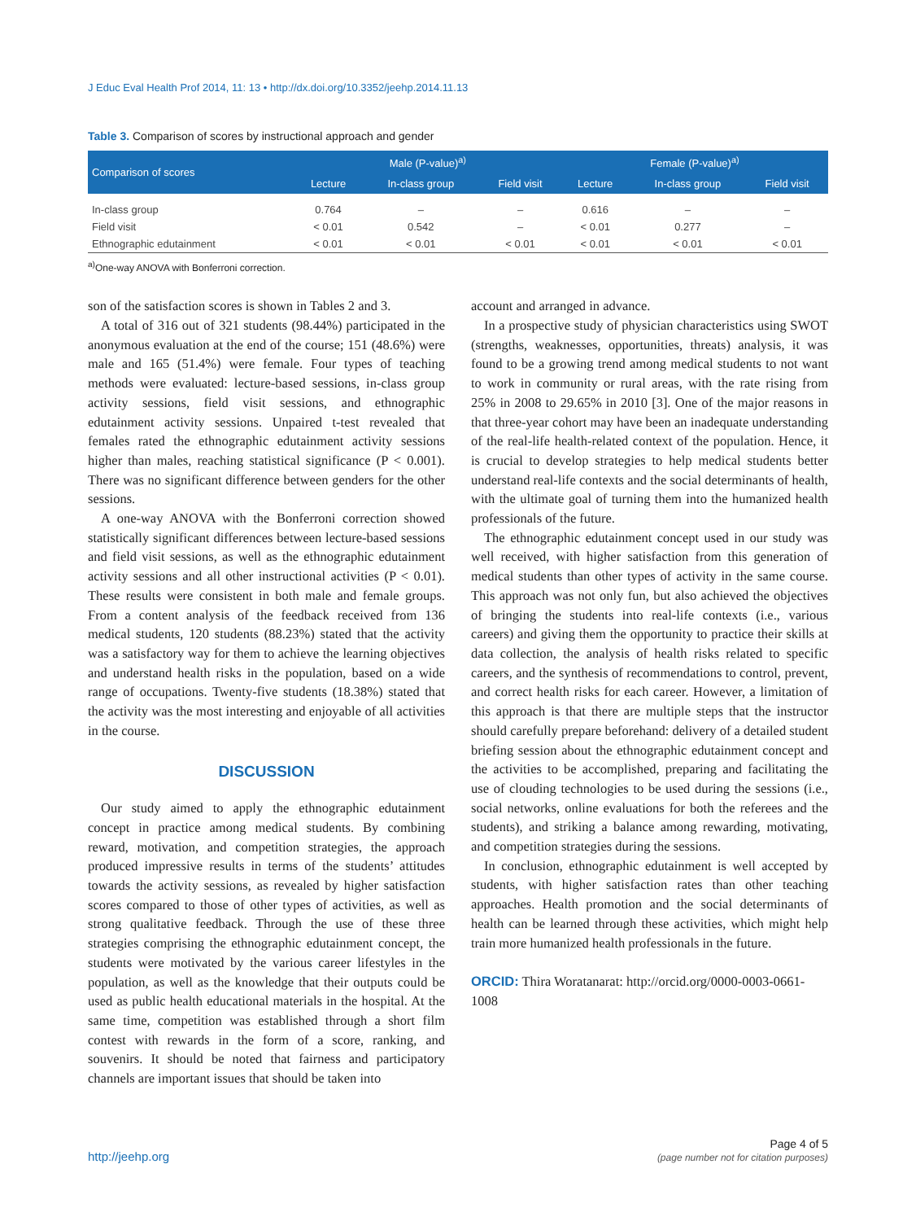J Educ Eval Health Prof 2014, 11: 13 • http://dx.doi.org/10.3352/jeehp.2014.11.13
Table 3. Comparison of scores by instructional approach and gender
| Comparison of scores | Male (P-value)<sup>a)</sup> | | | Female (P-value)<sup>a)</sup> | | |
| --- | --- | --- | --- | --- | --- | --- |
| | Lecture | In-class group | Field visit | Lecture | In-class group | Field visit |
| In-class group | 0.764 | – | – | 0.616 | – | – |
| Field visit | < 0.01 | 0.542 | – | < 0.01 | 0.277 | – |
| Ethnographic edutainment | < 0.01 | < 0.01 | < 0.01 | < 0.01 | < 0.01 | < 0.01 |
<sup>a)</sup> One-way ANOVA with Bonferroni correction.
son of the satisfaction scores is shown in Tables 2 and 3.
A total of 316 out of 321 students (98.44%) participated in the anonymous evaluation at the end of the course; 151 (48.6%) were male and 165 (51.4%) were female. Four types of teaching methods were evaluated: lecture-based sessions, in-class group activity sessions, field visit sessions, and ethnographic edutainment activity sessions. Unpaired t-test revealed that females rated the ethnographic edutainment activity sessions higher than males, reaching statistical significance (P < 0.001). There was no significant difference between genders for the other sessions.
A one-way ANOVA with the Bonferroni correction showed statistically significant differences between lecture-based sessions and field visit sessions, as well as the ethnographic edutainment activity sessions and all other instructional activities (P < 0.01). These results were consistent in both male and female groups. From a content analysis of the feedback received from 136 medical students, 120 students (88.23%) stated that the activity was a satisfactory way for them to achieve the learning objectives and understand health risks in the population, based on a wide range of occupations. Twenty-five students (18.38%) stated that the activity was the most interesting and enjoyable of all activities in the course.
DISCUSSION
Our study aimed to apply the ethnographic edutainment concept in practice among medical students. By combining reward, motivation, and competition strategies, the approach produced impressive results in terms of the students’ attitudes towards the activity sessions, as revealed by higher satisfaction scores compared to those of other types of activities, as well as strong qualitative feedback. Through the use of these three strategies comprising the ethnographic edutainment concept, the students were motivated by the various career lifestyles in the population, as well as the knowledge that their outputs could be used as public health educational materials in the hospital. At the same time, competition was established through a short film contest with rewards in the form of a score, ranking, and souvenirs. It should be noted that fairness and participatory channels are important issues that should be taken into
account and arranged in advance.
In a prospective study of physician characteristics using SWOT (strengths, weaknesses, opportunities, threats) analysis, it was found to be a growing trend among medical students to not want to work in community or rural areas, with the rate rising from 25% in 2008 to 29.65% in 2010 [3]. One of the major reasons in that three-year cohort may have been an inadequate understanding of the real-life health-related context of the population. Hence, it is crucial to develop strategies to help medical students better understand real-life contexts and the social determinants of health, with the ultimate goal of turning them into the humanized health professionals of the future.
The ethnographic edutainment concept used in our study was well received, with higher satisfaction from this generation of medical students than other types of activity in the same course. This approach was not only fun, but also achieved the objectives of bringing the students into real-life contexts (i.e., various careers) and giving them the opportunity to practice their skills at data collection, the analysis of health risks related to specific careers, and the synthesis of recommendations to control, prevent, and correct health risks for each career. However, a limitation of this approach is that there are multiple steps that the instructor should carefully prepare beforehand: delivery of a detailed student briefing session about the ethnographic edutainment concept and the activities to be accomplished, preparing and facilitating the use of clouding technologies to be used during the sessions (i.e., social networks, online evaluations for both the referees and the students), and striking a balance among rewarding, motivating, and competition strategies during the sessions.
In conclusion, ethnographic edutainment is well accepted by students, with higher satisfaction rates than other teaching approaches. Health promotion and the social determinants of health can be learned through these activities, which might help train more humanized health professionals in the future.
ORCID: Thira Woratanarat: http://orcid.org/0000-0003-0661-1008
http://jeehp.org Page 4 of 5
(page number not for citation purposes)